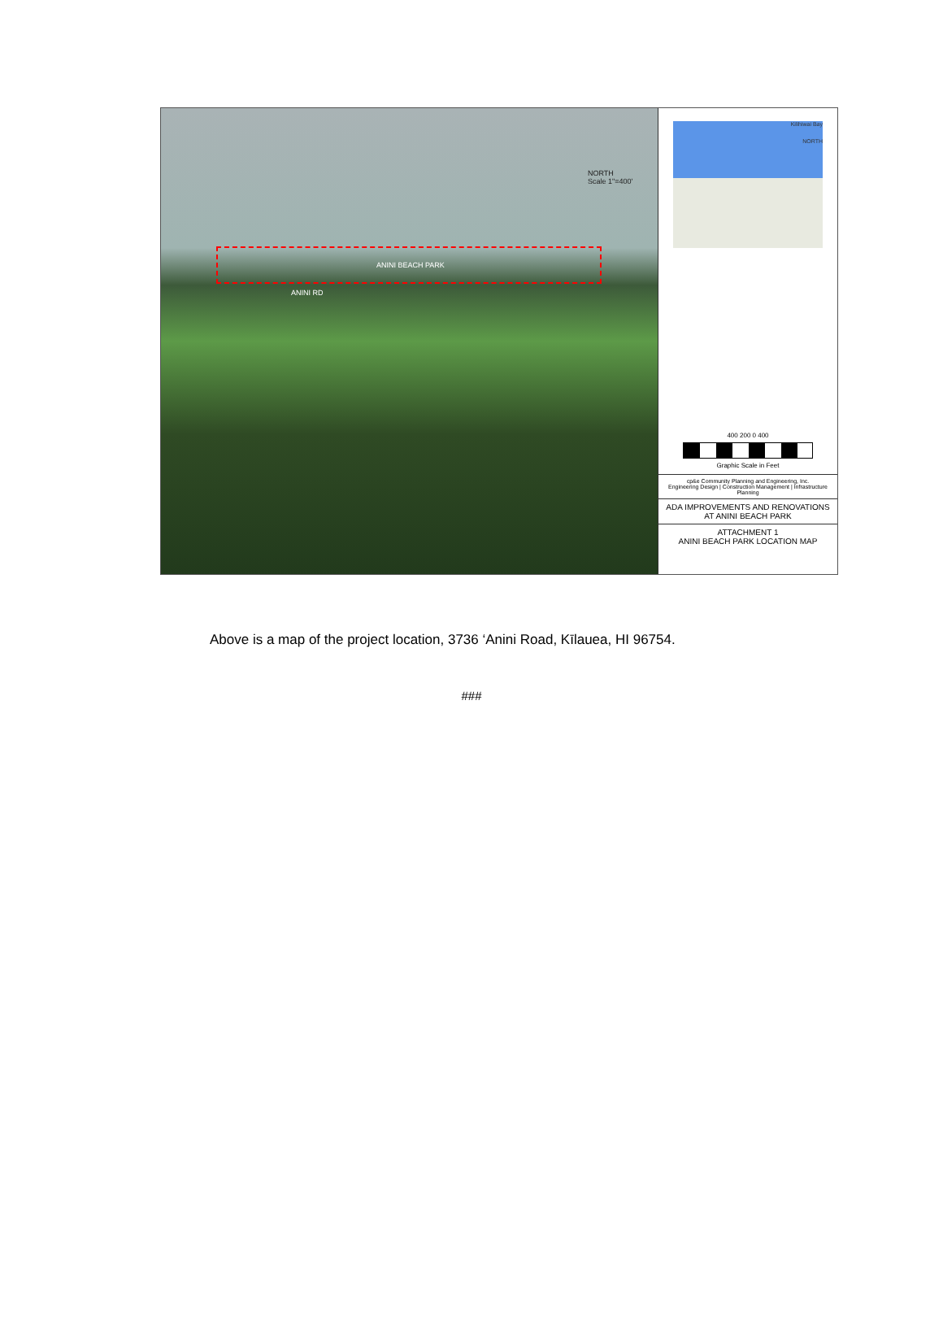NORTH
Scale 1"=400'
ANINI BEACH PARK
ANINI RD
Kilihiwai Bay
NORTH
400 200 0 400
Graphic Scale in Feet
cp&e Community Planning and Engineering, Inc.
Engineering Design | Construction Management | Infrastructure Planning
ADA IMPROVEMENTS AND RENOVATIONS AT ANINI BEACH PARK
ATTACHMENT 1
ANINI BEACH PARK LOCATION MAP
Above is a map of the project location, 3736 ‘Anini Road, Kīlauea, HI 96754.
###